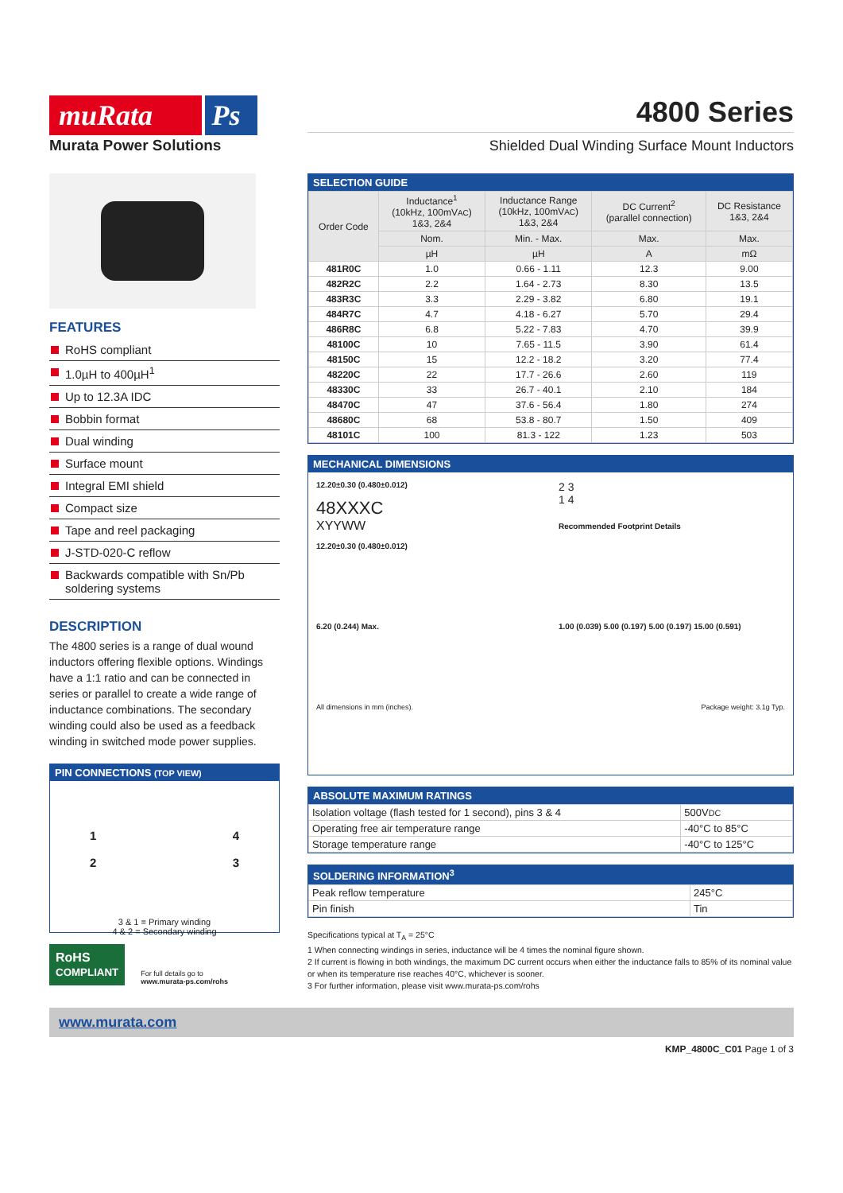muRata Ps
Murata Power Solutions
4800 Series
Shielded Dual Winding Surface Mount Inductors
FEATURES
RoHS compliant
1.0µH to 400µH<sup>1</sup>
Up to 12.3A IDC
Bobbin format
Dual winding
Surface mount
Integral EMI shield
Compact size
Tape and reel packaging
J-STD-020-C reflow
Backwards compatible with Sn/Pb soldering systems
DESCRIPTION
The 4800 series is a range of dual wound inductors offering flexible options. Windings have a 1:1 ratio and can be connected in series or parallel to create a wide range of inductance combinations. The secondary winding could also be used as a feedback winding in switched mode power supplies.
PIN CONNECTIONS (TOP VIEW)
1
2 4
3
3 & 1 = Primary winding
4 & 2 = Secondary winding
RoHS
COMPLIANT
For full details go to
www.murata-ps.com/rohs
SELECTION GUIDE
| Order Code | Inductance<sup>1</sup> (10kHz, 100mV AC ) 1&3, 2&4 | Inductance Range (10kHz, 100mV AC ) 1&3, 2&4 | DC Current<sup>2</sup> (parallel connection) | DC Resistance 1&3, 2&4 |
| --- | --- | --- | --- | --- |
| | Nom. | Min. - Max. | Max. | Max. |
| | µH | µH | A | mΩ |
| 481R0C | 1.0 | 0.66 - 1.11 | 12.3 | 9.00 |
| 482R2C | 2.2 | 1.64 - 2.73 | 8.30 | 13.5 |
| 483R3C | 3.3 | 2.29 - 3.82 | 6.80 | 19.1 |
| 484R7C | 4.7 | 4.18 - 6.27 | 5.70 | 29.4 |
| 486R8C | 6.8 | 5.22 - 7.83 | 4.70 | 39.9 |
| 48100C | 10 | 7.65 - 11.5 | 3.90 | 61.4 |
| 48150C | 15 | 12.2 - 18.2 | 3.20 | 77.4 |
| 48220C | 22 | 17.7 - 26.6 | 2.60 | 119 |
| 48330C | 33 | 26.7 - 40.1 | 2.10 | 184 |
| 48470C | 47 | 37.6 - 56.4 | 1.80 | 274 |
| 48680C | 68 | 53.8 - 80.7 | 1.50 | 409 |
| 48101C | 100 | 81.3 - 122 | 1.23 | 503 |
MECHANICAL DIMENSIONS
12.20±0.30 (0.480±0.012)
48XXXC
XYYWW
12.20±0.30 (0.480±0.012)
2 3
1 4
Recommended Footprint Details
6.20 (0.244) Max.
1.00 (0.039) 5.00 (0.197) 5.00 (0.197) 15.00 (0.591)
All dimensions in mm (inches).
Package weight: 3.1g Typ.
ABSOLUTE MAXIMUM RATINGS
| Isolation voltage (flash tested for 1 second), pins 3 & 4 | 500V DC |
| Operating free air temperature range | -40°C to 85°C |
| Storage temperature range | -40°C to 125°C |
SOLDERING INFORMATION<sup>3</sup>
| Peak reflow temperature | 245°C |
| Pin finish | Tin |
Specifications typical at T<sub>A</sub> = 25°C
1 When connecting windings in series, inductance will be 4 times the nominal figure shown.
2 If current is flowing in both windings, the maximum DC current occurs when either the inductance falls to 85% of its nominal value or when its temperature rise reaches 40°C, whichever is sooner.
3 For further information, please visit www.murata-ps.com/rohs
www.murata.com
KMP_4800C_C01 Page 1 of 3